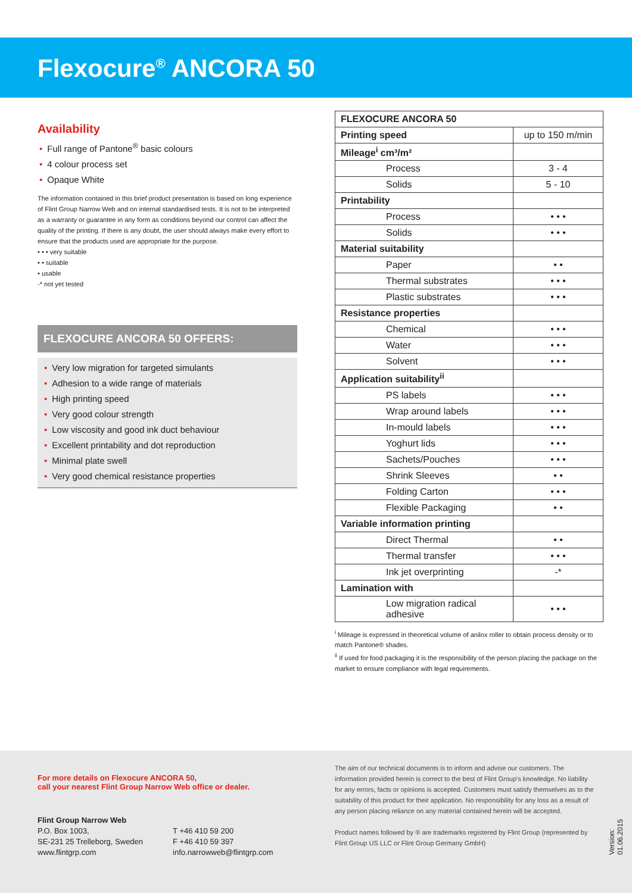Flexocure<sup>®</sup> ANCORA 50
Availability
• Full range of Pantone<sup>®</sup> basic colours
• 4 colour process set
• Opaque White
The information contained in this brief product presentation is based on long experience of Flint Group Narrow Web and on internal standardised tests. It is not to be interpreted as a warranty or guarantee in any form as conditions beyond our control can affect the quality of the printing. If there is any doubt, the user should always make every effort to ensure that the products used are appropriate for the purpose.
• • • very suitable
• • suitable
• usable
-* not yet tested
FLEXOCURE ANCORA 50 OFFERS:
• Very low migration for targeted simulants
• Adhesion to a wide range of materials
• High printing speed
• Very good colour strength
• Low viscosity and good ink duct behaviour
• Excellent printability and dot reproduction
• Minimal plate swell
• Very good chemical resistance properties
| FLEXOCURE ANCORA 50 | |
| --- | --- |
| Printing speed | up to 150 m/min |
| Mileage<sup>i</sup> cm³/m² | |
| Process | 3 - 4 |
| Solids | 5 - 10 |
| Printability | |
| Process | • • • |
| Solids | • • • |
| Material suitability | |
| Paper | • • |
| Thermal substrates | • • • |
| Plastic substrates | • • • |
| Resistance properties | |
| Chemical | • • • |
| Water | • • • |
| Solvent | • • • |
| Application suitability<sup>ii</sup> | |
| PS labels | • • • |
| Wrap around labels | • • • |
| In-mould labels | • • • |
| Yoghurt lids | • • • |
| Sachets/Pouches | • • • |
| Shrink Sleeves | • • |
| Folding Carton | • • • |
| Flexible Packaging | • • |
| Variable information printing | |
| Direct Thermal | • • |
| Thermal transfer | • • • |
| Ink jet overprinting | -* |
| Lamination with | |
| Low migration radical adhesive | • • • |
<sup>i</sup> Mileage is expressed in theoretical volume of anilox roller to obtain process density or to match Pantone® shades.
<sup>ii</sup> If used for food packaging it is the responsibility of the person placing the package on the market to ensure compliance with legal requirements.
For more details on Flexocure ANCORA 50,
call your nearest Flint Group Narrow Web office or dealer.
Flint Group Narrow Web
P.O. Box 1003,
SE-231 25 Trelleborg, Sweden
www.flintgrp.com
T +46 410 59 200
F +46 410 59 397
info.narrowweb@flintgrp.com
The aim of our technical documents is to inform and advise our customers. The information provided herein is correct to the best of Flint Group's knowledge. No liability for any errors, facts or opinions is accepted. Customers must satisfy themselves as to the suitability of this product for their application. No responsibility for any loss as a result of any person placing reliance on any material contained herein will be accepted.
Product names followed by ® are trademarks registered by Flint Group (represented by Flint Group US LLC or Flint Group Germany GmbH)
Version: 01.06.2015